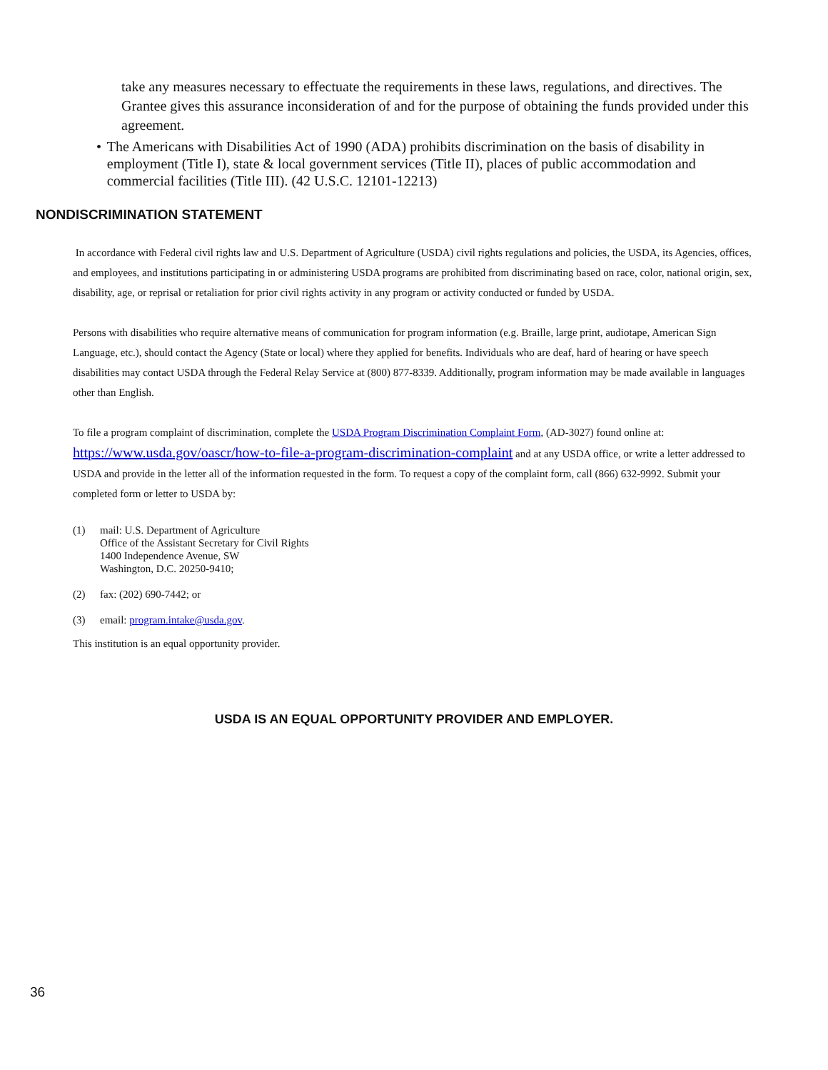take any measures necessary to effectuate the requirements in these laws, regulations, and directives. The Grantee gives this assurance inconsideration of and for the purpose of obtaining the funds provided under this agreement.
• The Americans with Disabilities Act of 1990 (ADA) prohibits discrimination on the basis of disability in employment (Title I), state & local government services (Title II), places of public accommodation and commercial facilities (Title III). (42 U.S.C. 12101-12213)
NONDISCRIMINATION STATEMENT
In accordance with Federal civil rights law and U.S. Department of Agriculture (USDA) civil rights regulations and policies, the USDA, its Agencies, offices, and employees, and institutions participating in or administering USDA programs are prohibited from discriminating based on race, color, national origin, sex, disability, age, or reprisal or retaliation for prior civil rights activity in any program or activity conducted or funded by USDA.
Persons with disabilities who require alternative means of communication for program information (e.g. Braille, large print, audiotape, American Sign Language, etc.), should contact the Agency (State or local) where they applied for benefits. Individuals who are deaf, hard of hearing or have speech disabilities may contact USDA through the Federal Relay Service at (800) 877-8339. Additionally, program information may be made available in languages other than English.
To file a program complaint of discrimination, complete the USDA Program Discrimination Complaint Form, (AD-3027) found online at: https://www.usda.gov/oascr/how-to-file-a-program-discrimination-complaint and at any USDA office, or write a letter addressed to USDA and provide in the letter all of the information requested in the form. To request a copy of the complaint form, call (866) 632-9992. Submit your completed form or letter to USDA by:
| (1) | mail: U.S. Department of Agriculture Office of the Assistant Secretary for Civil Rights 1400 Independence Avenue, SW Washington, D.C. 20250-9410; |
| (2) | fax: (202) 690-7442; or |
| (3) | email: program.intake@usda.gov . |
This institution is an equal opportunity provider.
USDA IS AN EQUAL OPPORTUNITY PROVIDER AND EMPLOYER.
36